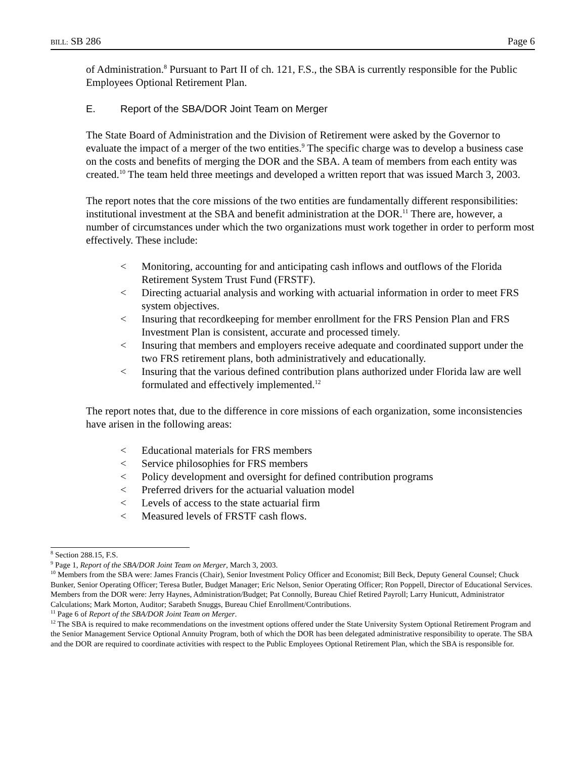BILL: SB 286 Page 6
of Administration.<sup>8</sup> Pursuant to Part II of ch. 121, F.S., the SBA is currently responsible for the Public Employees Optional Retirement Plan.
E. Report of the SBA/DOR Joint Team on Merger
The State Board of Administration and the Division of Retirement were asked by the Governor to evaluate the impact of a merger of the two entities.<sup>9</sup> The specific charge was to develop a business case on the costs and benefits of merging the DOR and the SBA. A team of members from each entity was created.<sup>10</sup> The team held three meetings and developed a written report that was issued March 3, 2003.
The report notes that the core missions of the two entities are fundamentally different responsibilities: institutional investment at the SBA and benefit administration at the DOR.<sup>11</sup> There are, however, a number of circumstances under which the two organizations must work together in order to perform most effectively. These include:
< Monitoring, accounting for and anticipating cash inflows and outflows of the Florida Retirement System Trust Fund (FRSTF).
< Directing actuarial analysis and working with actuarial information in order to meet FRS system objectives.
< Insuring that recordkeeping for member enrollment for the FRS Pension Plan and FRS Investment Plan is consistent, accurate and processed timely.
< Insuring that members and employers receive adequate and coordinated support under the two FRS retirement plans, both administratively and educationally.
< Insuring that the various defined contribution plans authorized under Florida law are well formulated and effectively implemented.<sup>12</sup>
The report notes that, due to the difference in core missions of each organization, some inconsistencies have arisen in the following areas:
< Educational materials for FRS members
< Service philosophies for FRS members
< Policy development and oversight for defined contribution programs
< Preferred drivers for the actuarial valuation model
< Levels of access to the state actuarial firm
< Measured levels of FRSTF cash flows.
<sup>8</sup> Section 288.15, F.S.
<sup>9</sup> Page 1, Report of the SBA/DOR Joint Team on Merger, March 3, 2003.
<sup>10</sup> Members from the SBA were: James Francis (Chair), Senior Investment Policy Officer and Economist; Bill Beck, Deputy General Counsel; Chuck Bunker, Senior Operating Officer; Teresa Butler, Budget Manager; Eric Nelson, Senior Operating Officer; Ron Poppell, Director of Educational Services. Members from the DOR were: Jerry Haynes, Administration/Budget; Pat Connolly, Bureau Chief Retired Payroll; Larry Hunicutt, Administrator Calculations; Mark Morton, Auditor; Sarabeth Snuggs, Bureau Chief Enrollment/Contributions.
<sup>11</sup> Page 6 of Report of the SBA/DOR Joint Team on Merger.
<sup>12</sup> The SBA is required to make recommendations on the investment options offered under the State University System Optional Retirement Program and the Senior Management Service Optional Annuity Program, both of which the DOR has been delegated administrative responsibility to operate. The SBA and the DOR are required to coordinate activities with respect to the Public Employees Optional Retirement Plan, which the SBA is responsible for.